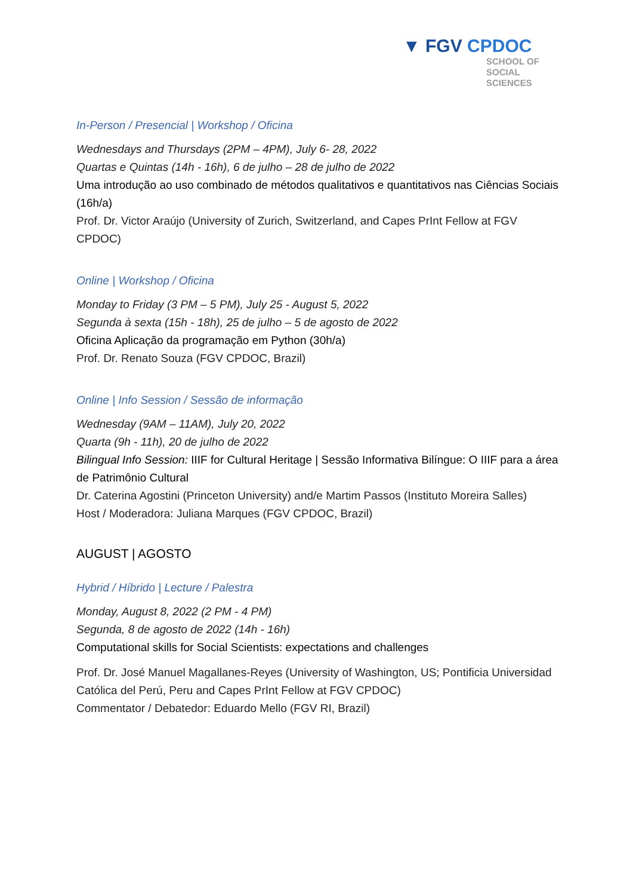▼ FGV CPDOC
SCHOOL OF
SOCIAL
SCIENCES
In-Person / Presencial | Workshop / Oficina
Wednesdays and Thursdays (2PM – 4PM), July 6- 28, 2022
Quartas e Quintas (14h - 16h), 6 de julho – 28 de julho de 2022
Uma introdução ao uso combinado de métodos qualitativos e quantitativos nas Ciências Sociais (16h/a)
Prof. Dr. Victor Araújo (University of Zurich, Switzerland, and Capes PrInt Fellow at FGV CPDOC)
Online | Workshop / Oficina
Monday to Friday (3 PM – 5 PM), July 25 - August 5, 2022
Segunda à sexta (15h - 18h), 25 de julho – 5 de agosto de 2022
Oficina Aplicação da programação em Python (30h/a)
Prof. Dr. Renato Souza (FGV CPDOC, Brazil)
Online | Info Session / Sessão de informação
Wednesday (9AM – 11AM), July 20, 2022
Quarta (9h - 11h), 20 de julho de 2022
Bilingual Info Session: IIIF for Cultural Heritage | Sessão Informativa Bilíngue: O IIIF para a área de Patrimônio Cultural
Dr. Caterina Agostini (Princeton University) and/e Martim Passos (Instituto Moreira Salles)
Host / Moderadora: Juliana Marques (FGV CPDOC, Brazil)
AUGUST | AGOSTO
Hybrid / Híbrido | Lecture / Palestra
Monday, August 8, 2022 (2 PM - 4 PM)
Segunda, 8 de agosto de 2022 (14h - 16h)
Computational skills for Social Scientists: expectations and challenges
Prof. Dr. José Manuel Magallanes-Reyes (University of Washington, US; Pontificia Universidad Católica del Perú, Peru and Capes PrInt Fellow at FGV CPDOC)
Commentator / Debatedor: Eduardo Mello (FGV RI, Brazil)